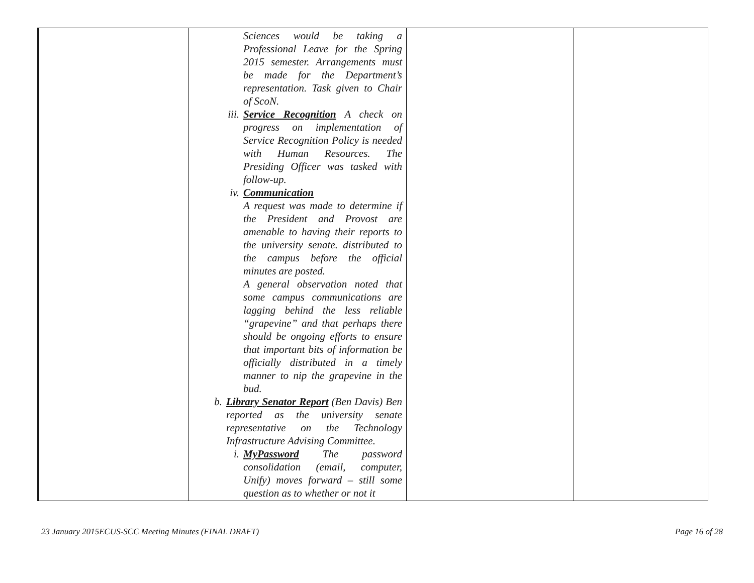| | Sciences would be taking a Professional Leave for the Spring 2015 semester. Arrangements must be made for the Department’s representation. Task given to Chair of ScoN. iii. Service Recognition A check on progress on implementation of Service Recognition Policy is needed with Human Resources. The Presiding Officer was tasked with follow-up. iv. Communication A request was made to determine if the President and Provost are amenable to having their reports to the university senate. distributed to the campus before the official minutes are posted. A general observation noted that some campus communications are lagging behind the less reliable “grapevine” and that perhaps there should be ongoing efforts to ensure that important bits of information be officially distributed in a timely manner to nip the grapevine in the bud. b. Library Senator Report (Ben Davis) Ben reported as the university senate representative on the Technology Infrastructure Advising Committee. i. MyPassword The password consolidation (email, computer, Unify) moves forward – still some question as to whether or not it | | |
23 January 2015ECUS-SCC Meeting Minutes (FINAL DRAFT)
Page 16 of 28